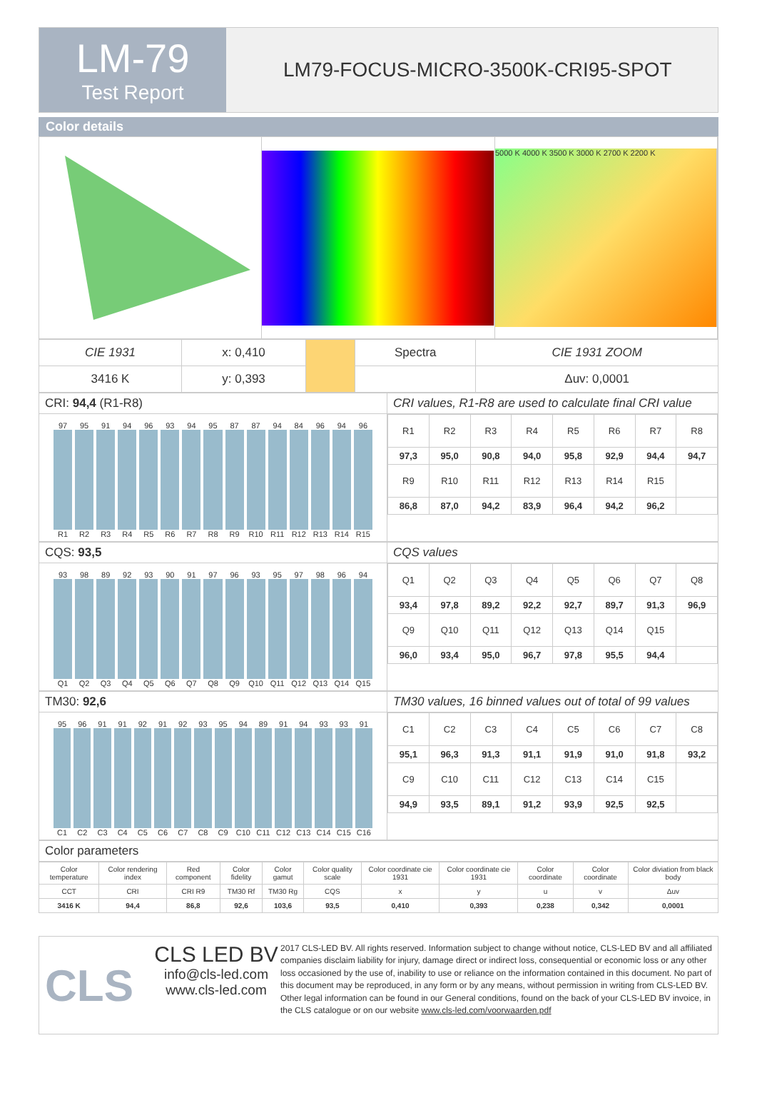LM-79
Test Report
LM79-FOCUS-MICRO-3500K-CRI95-SPOT
Color details
5000 K 4000 K 3500 K 3000 K 2700 K 2200 K
| CIE 1931 | x: 0,410 | | Spectra | CIE 1931 ZOOM |
| 3416 K | y: 0,393 | | | Δuv: 0,0001 |
CRI: 94,4 (R1-R8)
97 R1
95 R2
91 R3
94 R4
96 R5
93 R6
94 R7
95 R8
87 R9
87 R10
94 R11
84 R12
96 R13
94 R14
96 R15
CRI values, R1-R8 are used to calculate final CRI value
| R1 | R2 | R3 | R4 | R5 | R6 | R7 | R8 |
| 97,3 | 95,0 | 90,8 | 94,0 | 95,8 | 92,9 | 94,4 | 94,7 |
| R9 | R10 | R11 | R12 | R13 | R14 | R15 | |
| 86,8 | 87,0 | 94,2 | 83,9 | 96,4 | 94,2 | 96,2 | |
CQS: 93,5
93 Q1
98 Q2
89 Q3
92 Q4
93 Q5
90 Q6
91 Q7
97 Q8
96 Q9
93 Q10
95 Q11
97 Q12
98 Q13
96 Q14
94 Q15
CQS values
| Q1 | Q2 | Q3 | Q4 | Q5 | Q6 | Q7 | Q8 |
| 93,4 | 97,8 | 89,2 | 92,2 | 92,7 | 89,7 | 91,3 | 96,9 |
| Q9 | Q10 | Q11 | Q12 | Q13 | Q14 | Q15 | |
| 96,0 | 93,4 | 95,0 | 96,7 | 97,8 | 95,5 | 94,4 | |
TM30: 92,6
95 C1
96 C2
91 C3
91 C4
92 C5
91 C6
92 C7
93 C8
95 C9
94 C10
89 C11
91 C12
94 C13
93 C14
93 C15
91 C16
TM30 values, 16 binned values out of total of 99 values
| C1 | C2 | C3 | C4 | C5 | C6 | C7 | C8 |
| 95,1 | 96,3 | 91,3 | 91,1 | 91,9 | 91,0 | 91,8 | 93,2 |
| C9 | C10 | C11 | C12 | C13 | C14 | C15 | |
| 94,9 | 93,5 | 89,1 | 91,2 | 93,9 | 92,5 | 92,5 | |
Color parameters
| Color temperature | Color rendering index | Red component | Color fidelity | Color gamut | Color quality scale | Color coordinate cie 1931 | Color coordinate cie 1931 | Color coordinate | Color coordinate | Color diviation from black body |
| CCT | CRI | CRI R9 | TM30 Rf | TM30 Rg | CQS | x | y | u | v | Δuv |
| 3416 K | 94,4 | 86,8 | 92,6 | 103,6 | 93,5 | 0,410 | 0,393 | 0,238 | 0,342 | 0,0001 |
CLS
CLS LED BV
info@cls-led.com
www.cls-led.com
2017 CLS-LED BV. All rights reserved. Information subject to change without notice, CLS-LED BV and all affiliated companies disclaim liability for injury, damage direct or indirect loss, consequential or economic loss or any other loss occasioned by the use of, inability to use or reliance on the information contained in this document. No part of this document may be reproduced, in any form or by any means, without permission in writing from CLS-LED BV. Other legal information can be found in our General conditions, found on the back of your CLS-LED BV invoice, in the CLS catalogue or on our website www.cls-led.com/voorwaarden.pdf